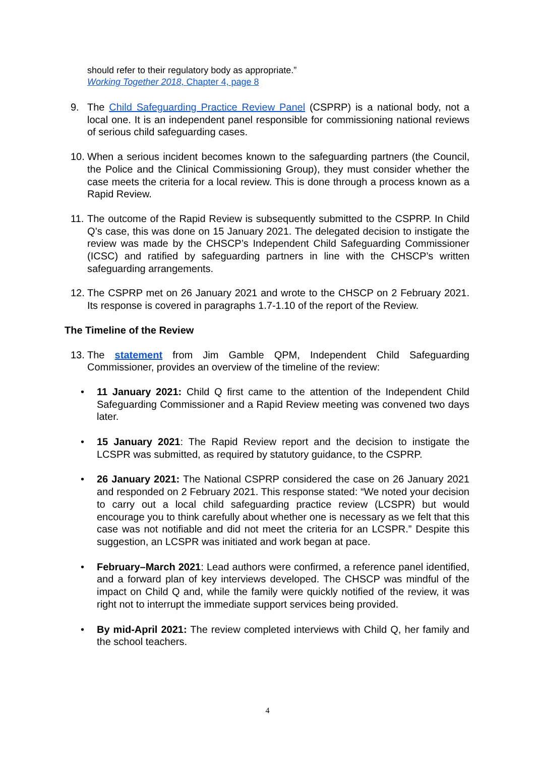should refer to their regulatory body as appropriate.”
Working Together 2018, Chapter 4, page 8
9. The Child Safeguarding Practice Review Panel (CSPRP) is a national body, not a local one. It is an independent panel responsible for commissioning national reviews of serious child safeguarding cases.
10.
When a serious incident becomes known to the safeguarding partners (the Council, the Police and the Clinical Commissioning Group), they must consider whether the case meets the criteria for a local review. This is done through a process known as a Rapid Review.
11.
The outcome of the Rapid Review is subsequently submitted to the CSPRP. In Child Q’s case, this was done on 15 January 2021. The delegated decision to instigate the review was made by the CHSCP’s Independent Child Safeguarding Commissioner (ICSC) and ratified by safeguarding partners in line with the CHSCP’s written safeguarding arrangements.
12.
The CSPRP met on 26 January 2021 and wrote to the CHSCP on 2 February 2021. Its response is covered in paragraphs 1.7-1.10 of the report of the Review.
The Timeline of the Review
13.
The statement from Jim Gamble QPM, Independent Child Safeguarding Commissioner, provides an overview of the timeline of the review:
• 11 January 2021: Child Q first came to the attention of the Independent Child Safeguarding Commissioner and a Rapid Review meeting was convened two days later.
• 15 January 2021: The Rapid Review report and the decision to instigate the LCSPR was submitted, as required by statutory guidance, to the CSPRP.
• 26 January 2021: The National CSPRP considered the case on 26 January 2021 and responded on 2 February 2021. This response stated: “We noted your decision to carry out a local child safeguarding practice review (LCSPR) but would encourage you to think carefully about whether one is necessary as we felt that this case was not notifiable and did not meet the criteria for an LCSPR.” Despite this suggestion, an LCSPR was initiated and work began at pace.
• February–March 2021: Lead authors were confirmed, a reference panel identified, and a forward plan of key interviews developed. The CHSCP was mindful of the impact on Child Q and, while the family were quickly notified of the review, it was right not to interrupt the immediate support services being provided.
• By mid-April 2021: The review completed interviews with Child Q, her family and the school teachers.
4